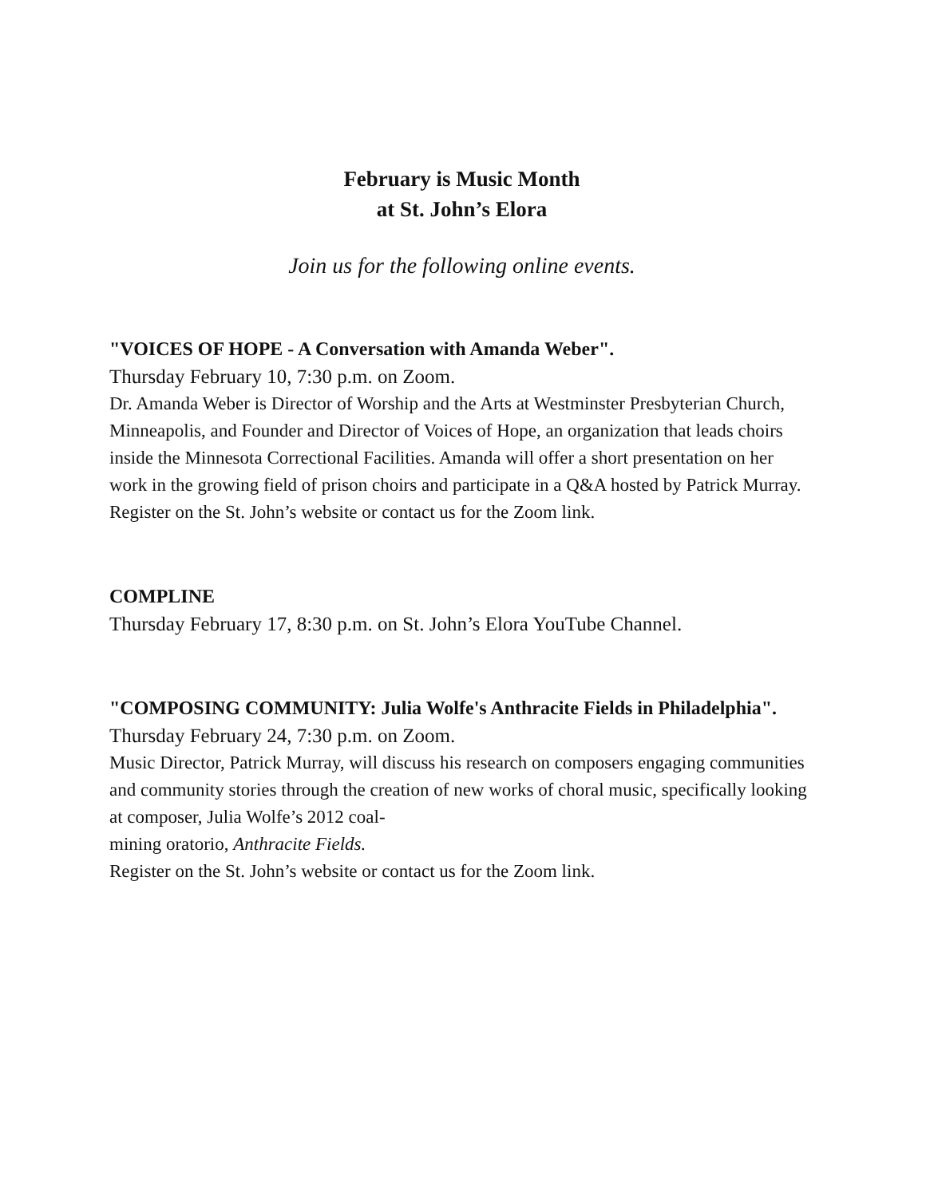February is Music Month
at St. John’s Elora
Join us for the following online events.
"VOICES OF HOPE - A Conversation with Amanda Weber".
Thursday February 10, 7:30 p.m. on Zoom.
Dr. Amanda Weber is Director of Worship and the Arts at Westminster Presbyterian Church, Minneapolis, and Founder and Director of Voices of Hope, an organization that leads choirs inside the Minnesota Correctional Facilities. Amanda will offer a short presentation on her work in the growing field of prison choirs and participate in a Q&A hosted by Patrick Murray.
Register on the St. John’s website or contact us for the Zoom link.
COMPLINE
Thursday February 17, 8:30 p.m. on St. John’s Elora YouTube Channel.
"COMPOSING COMMUNITY: Julia Wolfe's Anthracite Fields in Philadelphia".
Thursday February 24, 7:30 p.m. on Zoom.
Music Director, Patrick Murray, will discuss his research on composers engaging communities and community stories through the creation of new works of choral music, specifically looking at composer, Julia Wolfe’s 2012 coal-
mining oratorio, Anthracite Fields.
Register on the St. John’s website or contact us for the Zoom link.